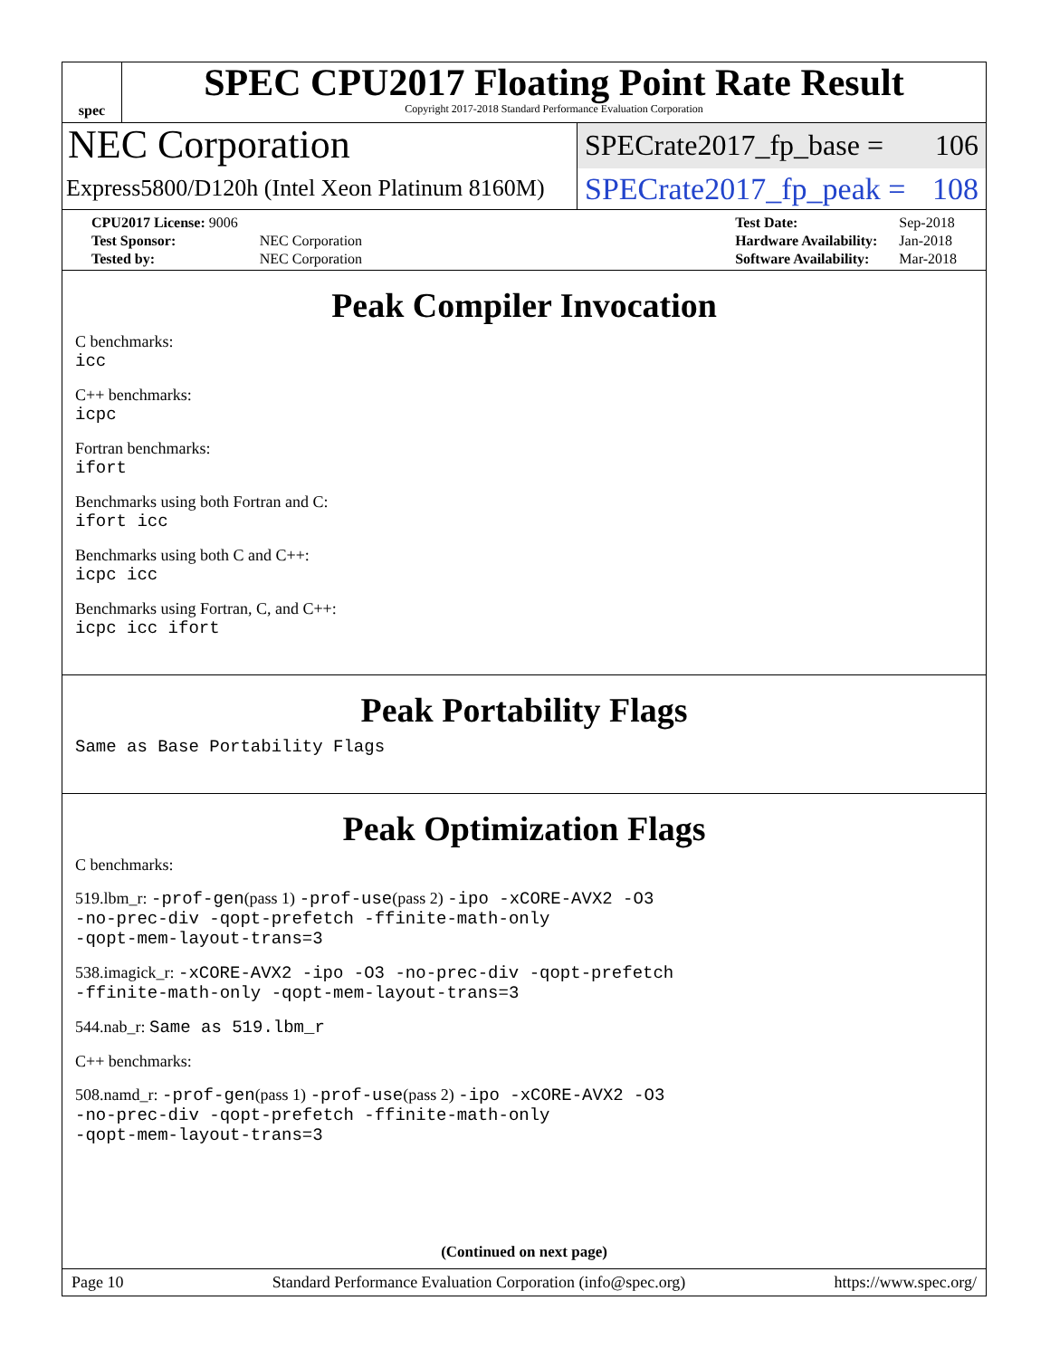spec
SPEC CPU2017 Floating Point Rate Result
Copyright 2017-2018 Standard Performance Evaluation Corporation
NEC Corporation
Express5800/D120h (Intel Xeon Platinum 8160M)
SPECrate2017_fp_base = 106
SPECrate2017_fp_peak = 108
| CPU2017 License: 9006 | |
| Test Sponsor: | NEC Corporation |
| Tested by: | NEC Corporation |
| Test Date: | Sep-2018 |
| Hardware Availability: | Jan-2018 |
| Software Availability: | Mar-2018 |
Peak Compiler Invocation
C benchmarks:
icc
C++ benchmarks:
icpc
Fortran benchmarks:
ifort
Benchmarks using both Fortran and C:
ifort icc
Benchmarks using both C and C++:
icpc icc
Benchmarks using Fortran, C, and C++:
icpc icc ifort
Peak Portability Flags
Same as Base Portability Flags
Peak Optimization Flags
C benchmarks:
519.lbm_r: -prof-gen(pass 1) -prof-use(pass 2) -ipo -xCORE-AVX2 -O3
-no-prec-div -qopt-prefetch -ffinite-math-only
-qopt-mem-layout-trans=3
538.imagick_r: -xCORE-AVX2 -ipo -O3 -no-prec-div -qopt-prefetch
-ffinite-math-only -qopt-mem-layout-trans=3
544.nab_r: Same as 519.lbm_r
C++ benchmarks:
508.namd_r: -prof-gen(pass 1) -prof-use(pass 2) -ipo -xCORE-AVX2 -O3
-no-prec-div -qopt-prefetch -ffinite-math-only
-qopt-mem-layout-trans=3
(Continued on next page)
Page 10 Standard Performance Evaluation Corporation (info@spec.org) https://www.spec.org/